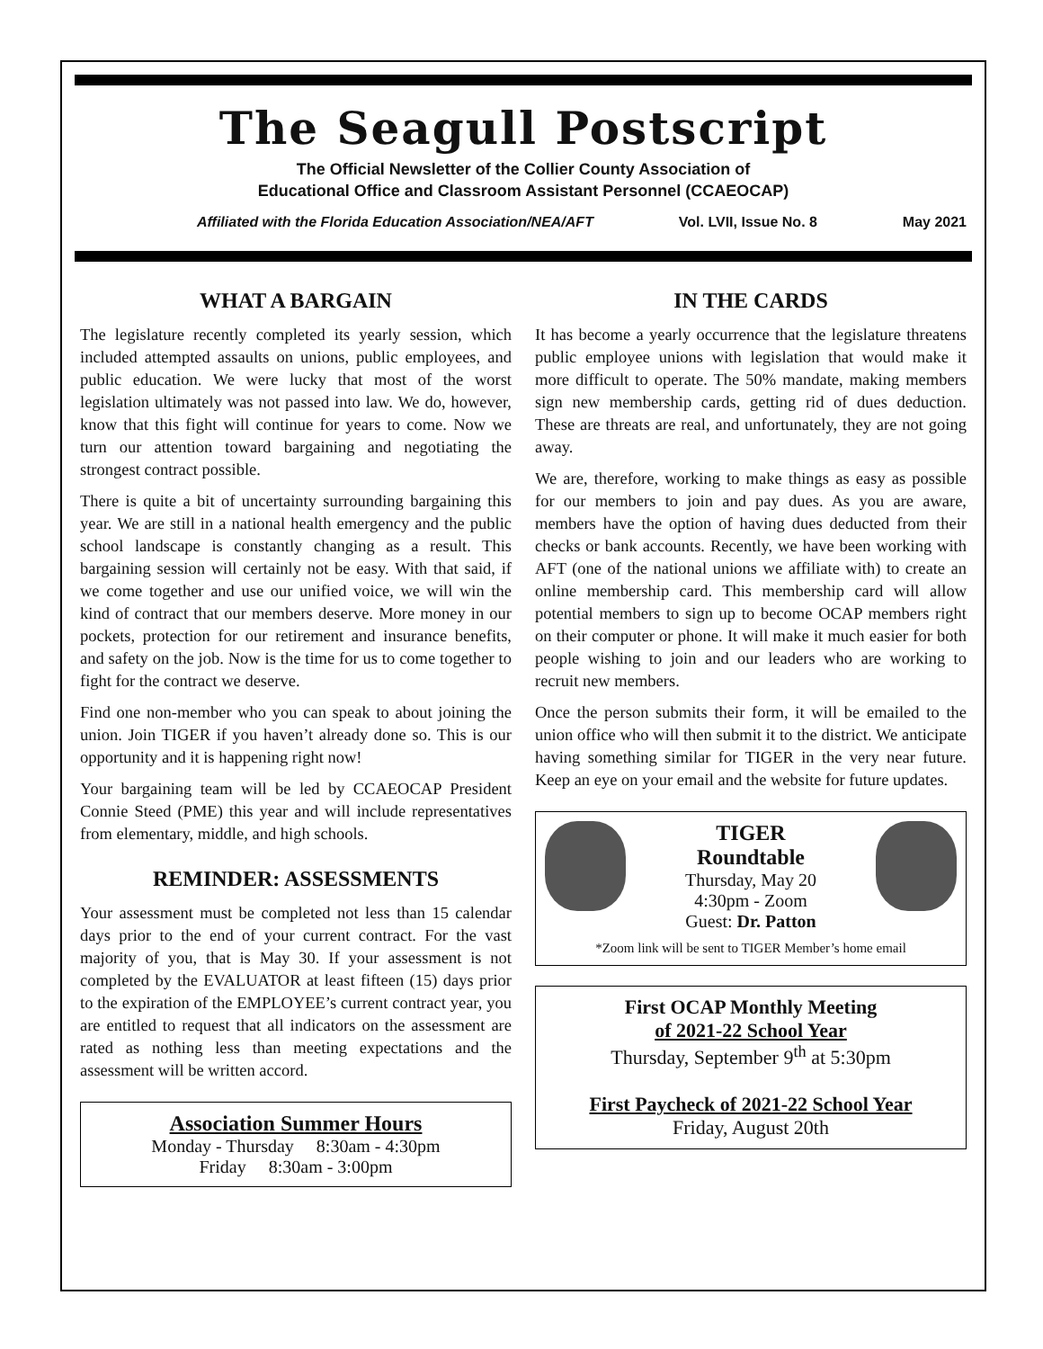The Seagull Postscript
The Official Newsletter of the Collier County Association of
Educational Office and Classroom Assistant Personnel (CCAEOCAP)
Affiliated with the Florida Education Association/NEA/AFT Vol. LVII, Issue No. 8 May 2021
WHAT A BARGAIN
The legislature recently completed its yearly session, which included attempted assaults on unions, public employees, and public education. We were lucky that most of the worst legislation ultimately was not passed into law. We do, however, know that this fight will continue for years to come. Now we turn our attention toward bargaining and negotiating the strongest contract possible.
There is quite a bit of uncertainty surrounding bargaining this year. We are still in a national health emergency and the public school landscape is constantly changing as a result. This bargaining session will certainly not be easy. With that said, if we come together and use our unified voice, we will win the kind of contract that our members deserve. More money in our pockets, protection for our retirement and insurance benefits, and safety on the job. Now is the time for us to come together to fight for the contract we deserve.
Find one non-member who you can speak to about joining the union. Join TIGER if you haven’t already done so. This is our opportunity and it is happening right now!
Your bargaining team will be led by CCAEOCAP President Connie Steed (PME) this year and will include representatives from elementary, middle, and high schools.
REMINDER: ASSESSMENTS
Your assessment must be completed not less than 15 calendar days prior to the end of your current contract. For the vast majority of you, that is May 30. If your assessment is not completed by the EVALUATOR at least fifteen (15) days prior to the expiration of the EMPLOYEE’s current contract year, you are entitled to request that all indicators on the assessment are rated as nothing less than meeting expectations and the assessment will be written accord.
Association Summer Hours
Monday - Thursday 8:30am - 4:30pm
Friday 8:30am - 3:00pm
IN THE CARDS
It has become a yearly occurrence that the legislature threatens public employee unions with legislation that would make it more difficult to operate. The 50% mandate, making members sign new membership cards, getting rid of dues deduction. These are threats are real, and unfortunately, they are not going away.
We are, therefore, working to make things as easy as possible for our members to join and pay dues. As you are aware, members have the option of having dues deducted from their checks or bank accounts. Recently, we have been working with AFT (one of the national unions we affiliate with) to create an online membership card. This membership card will allow potential members to sign up to become OCAP members right on their computer or phone. It will make it much easier for both people wishing to join and our leaders who are working to recruit new members.
Once the person submits their form, it will be emailed to the union office who will then submit it to the district. We anticipate having something similar for TIGER in the very near future. Keep an eye on your email and the website for future updates.
TIGER
Roundtable
Thursday, May 20
4:30pm - Zoom
Guest: Dr. Patton
*Zoom link will be sent to TIGER Member’s home email
First OCAP Monthly Meeting
of 2021-22 School Year
Thursday, September 9<sup>th</sup> at 5:30pm
First Paycheck of 2021-22 School Year
Friday, August 20th